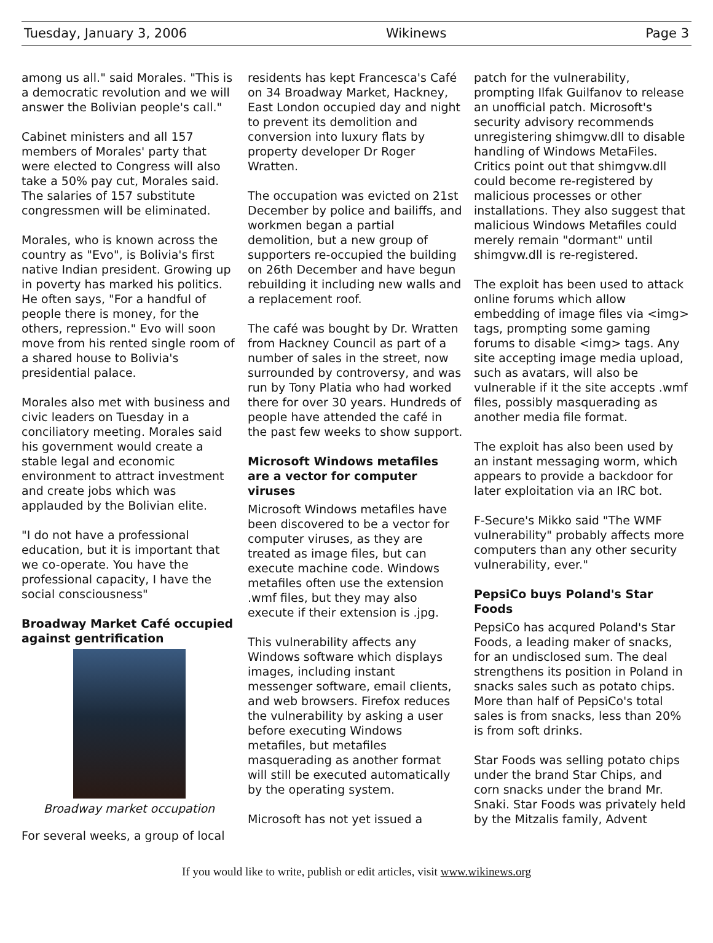Tuesday, January 3, 2006 Wikinews Page 3
among us all." said Morales. "This is a democratic revolution and we will answer the Bolivian people's call."
Cabinet ministers and all 157 members of Morales' party that were elected to Congress will also take a 50% pay cut, Morales said. The salaries of 157 substitute congressmen will be eliminated.
Morales, who is known across the country as "Evo", is Bolivia's first native Indian president. Growing up in poverty has marked his politics. He often says, "For a handful of people there is money, for the others, repression." Evo will soon move from his rented single room of a shared house to Bolivia's presidential palace.
Morales also met with business and civic leaders on Tuesday in a conciliatory meeting. Morales said his government would create a stable legal and economic environment to attract investment and create jobs which was applauded by the Bolivian elite.
"I do not have a professional education, but it is important that we co-operate. You have the professional capacity, I have the social consciousness"
Broadway Market Café occupied against gentrification
Broadway market occupation
For several weeks, a group of local
residents has kept Francesca's Café on 34 Broadway Market, Hackney, East London occupied day and night to prevent its demolition and conversion into luxury flats by property developer Dr Roger Wratten.
The occupation was evicted on 21st December by police and bailiffs, and workmen began a partial demolition, but a new group of supporters re-occupied the building on 26th December and have begun rebuilding it including new walls and a replacement roof.
The café was bought by Dr. Wratten from Hackney Council as part of a number of sales in the street, now surrounded by controversy, and was run by Tony Platia who had worked there for over 30 years. Hundreds of people have attended the café in the past few weeks to show support.
Microsoft Windows metafiles are a vector for computer viruses
Microsoft Windows metafiles have been discovered to be a vector for computer viruses, as they are treated as image files, but can execute machine code. Windows metafiles often use the extension .wmf files, but they may also execute if their extension is .jpg.
This vulnerability affects any Windows software which displays images, including instant messenger software, email clients, and web browsers. Firefox reduces the vulnerability by asking a user before executing Windows metafiles, but metafiles masquerading as another format will still be executed automatically by the operating system.
Microsoft has not yet issued a
patch for the vulnerability, prompting Ilfak Guilfanov to release an unofficial patch. Microsoft's security advisory recommends unregistering shimgvw.dll to disable handling of Windows MetaFiles. Critics point out that shimgvw.dll could become re-registered by malicious processes or other installations. They also suggest that malicious Windows Metafiles could merely remain "dormant" until shimgvw.dll is re-registered.
The exploit has been used to attack online forums which allow embedding of image files via <img> tags, prompting some gaming forums to disable <img> tags. Any site accepting image media upload, such as avatars, will also be vulnerable if it the site accepts .wmf files, possibly masquerading as another media file format.
The exploit has also been used by an instant messaging worm, which appears to provide a backdoor for later exploitation via an IRC bot.
F-Secure's Mikko said "The WMF vulnerability" probably affects more computers than any other security vulnerability, ever."
PepsiCo buys Poland's Star Foods
PepsiCo has acqured Poland's Star Foods, a leading maker of snacks, for an undisclosed sum. The deal strengthens its position in Poland in snacks sales such as potato chips. More than half of PepsiCo's total sales is from snacks, less than 20% is from soft drinks.
Star Foods was selling potato chips under the brand Star Chips, and corn snacks under the brand Mr. Snaki. Star Foods was privately held by the Mitzalis family, Advent
If you would like to write, publish or edit articles, visit www.wikinews.org